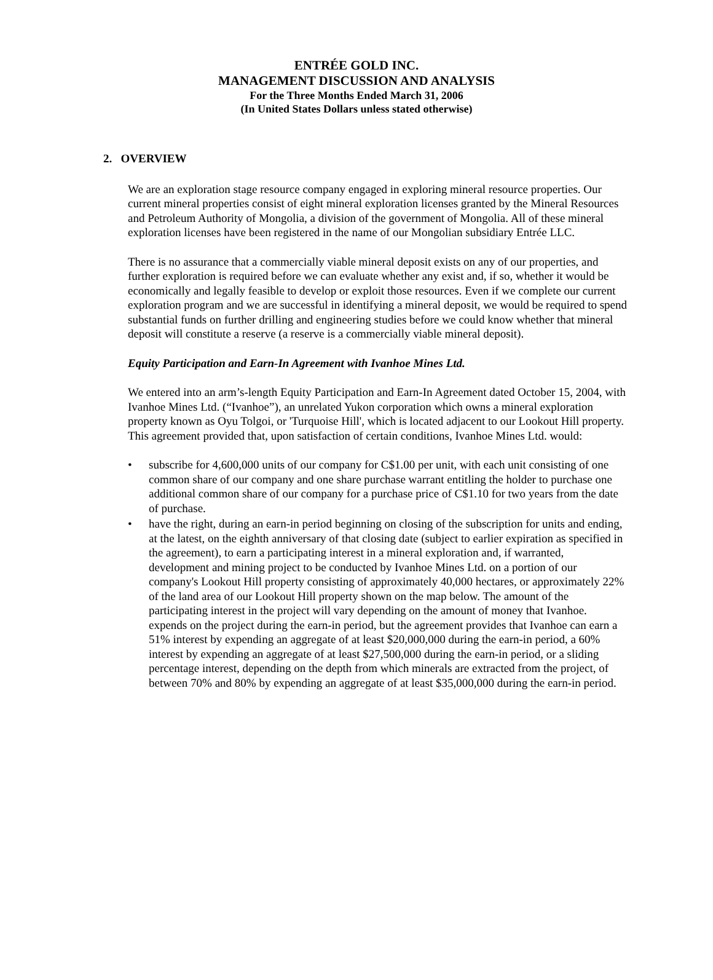ENTRÉE GOLD INC.
MANAGEMENT DISCUSSION AND ANALYSIS
For the Three Months Ended March 31, 2006
(In United States Dollars unless stated otherwise)
2. OVERVIEW
We are an exploration stage resource company engaged in exploring mineral resource properties. Our current mineral properties consist of eight mineral exploration licenses granted by the Mineral Resources and Petroleum Authority of Mongolia, a division of the government of Mongolia. All of these mineral exploration licenses have been registered in the name of our Mongolian subsidiary Entrée LLC.
There is no assurance that a commercially viable mineral deposit exists on any of our properties, and further exploration is required before we can evaluate whether any exist and, if so, whether it would be economically and legally feasible to develop or exploit those resources. Even if we complete our current exploration program and we are successful in identifying a mineral deposit, we would be required to spend substantial funds on further drilling and engineering studies before we could know whether that mineral deposit will constitute a reserve (a reserve is a commercially viable mineral deposit).
Equity Participation and Earn-In Agreement with Ivanhoe Mines Ltd.
We entered into an arm’s-length Equity Participation and Earn-In Agreement dated October 15, 2004, with Ivanhoe Mines Ltd. (“Ivanhoe”), an unrelated Yukon corporation which owns a mineral exploration property known as Oyu Tolgoi, or 'Turquoise Hill', which is located adjacent to our Lookout Hill property. This agreement provided that, upon satisfaction of certain conditions, Ivanhoe Mines Ltd. would:
• subscribe for 4,600,000 units of our company for C$1.00 per unit, with each unit consisting of one common share of our company and one share purchase warrant entitling the holder to purchase one additional common share of our company for a purchase price of C$1.10 for two years from the date of purchase.
• have the right, during an earn-in period beginning on closing of the subscription for units and ending, at the latest, on the eighth anniversary of that closing date (subject to earlier expiration as specified in the agreement), to earn a participating interest in a mineral exploration and, if warranted, development and mining project to be conducted by Ivanhoe Mines Ltd. on a portion of our company's Lookout Hill property consisting of approximately 40,000 hectares, or approximately 22% of the land area of our Lookout Hill property shown on the map below. The amount of the participating interest in the project will vary depending on the amount of money that Ivanhoe. expends on the project during the earn-in period, but the agreement provides that Ivanhoe can earn a 51% interest by expending an aggregate of at least $20,000,000 during the earn-in period, a 60% interest by expending an aggregate of at least $27,500,000 during the earn-in period, or a sliding percentage interest, depending on the depth from which minerals are extracted from the project, of between 70% and 80% by expending an aggregate of at least $35,000,000 during the earn-in period.